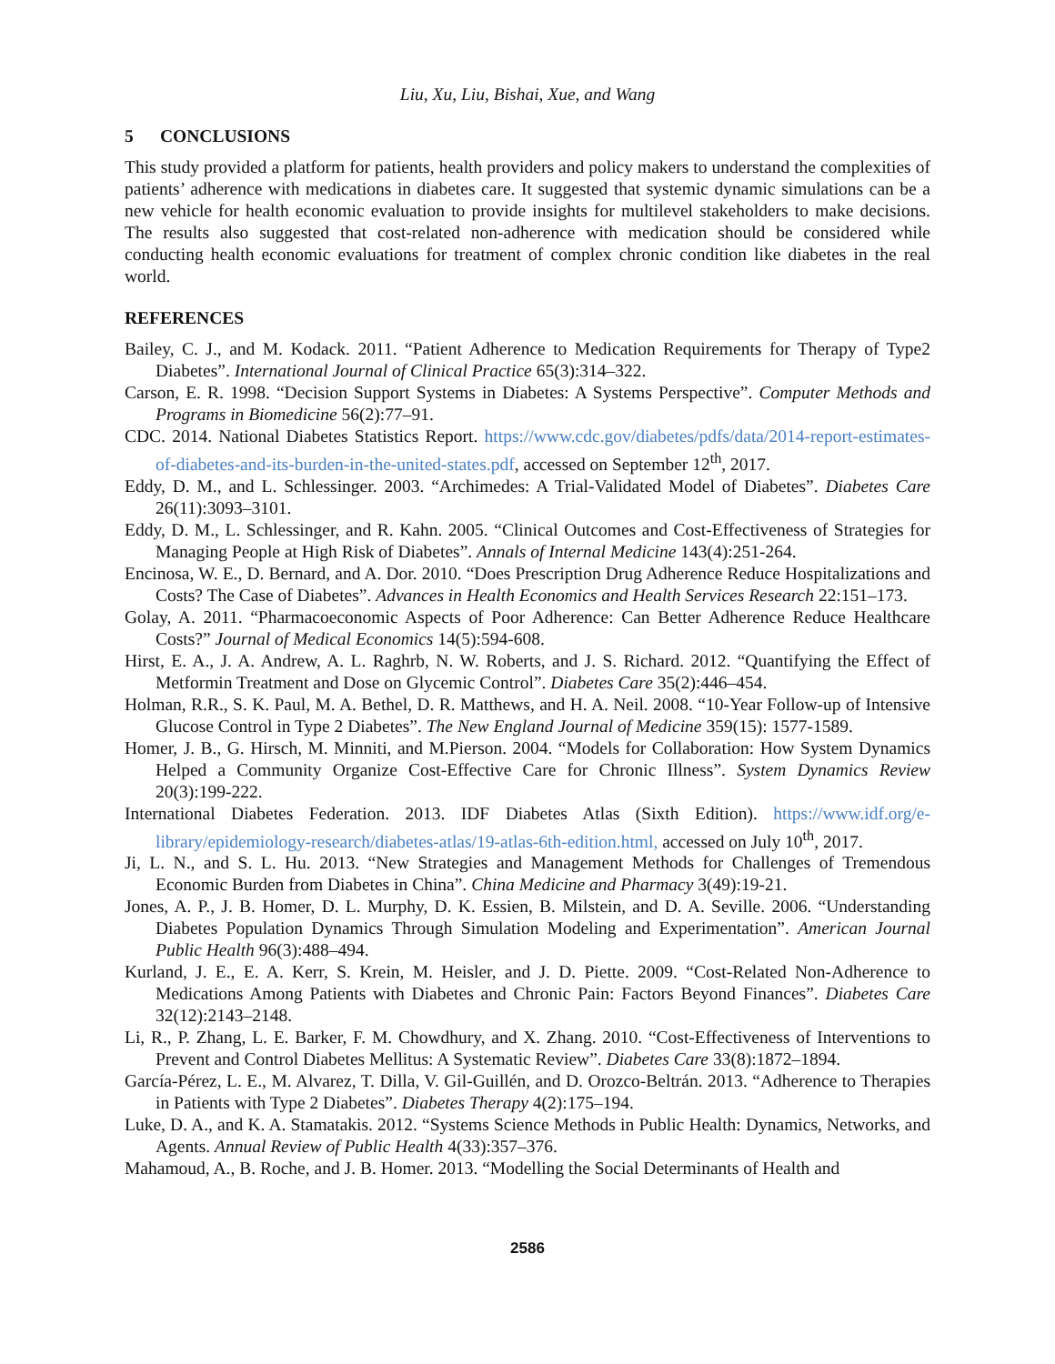Liu, Xu, Liu, Bishai, Xue, and Wang
5 CONCLUSIONS
This study provided a platform for patients, health providers and policy makers to understand the complexities of patients’ adherence with medications in diabetes care. It suggested that systemic dynamic simulations can be a new vehicle for health economic evaluation to provide insights for multilevel stakeholders to make decisions. The results also suggested that cost-related non-adherence with medication should be considered while conducting health economic evaluations for treatment of complex chronic condition like diabetes in the real world.
REFERENCES
Bailey, C. J., and M. Kodack. 2011. “Patient Adherence to Medication Requirements for Therapy of Type2 Diabetes”. International Journal of Clinical Practice 65(3):314–322.
Carson, E. R. 1998. “Decision Support Systems in Diabetes: A Systems Perspective”. Computer Methods and Programs in Biomedicine 56(2):77–91.
CDC. 2014. National Diabetes Statistics Report. https://www.cdc.gov/diabetes/pdfs/data/2014-report-estimates-of-diabetes-and-its-burden-in-the-united-states.pdf, accessed on September 12<sup>th</sup>, 2017.
Eddy, D. M., and L. Schlessinger. 2003. “Archimedes: A Trial-Validated Model of Diabetes”. Diabetes Care 26(11):3093–3101.
Eddy, D. M., L. Schlessinger, and R. Kahn. 2005. “Clinical Outcomes and Cost-Effectiveness of Strategies for Managing People at High Risk of Diabetes”. Annals of Internal Medicine 143(4):251-264.
Encinosa, W. E., D. Bernard, and A. Dor. 2010. “Does Prescription Drug Adherence Reduce Hospitalizations and Costs? The Case of Diabetes”. Advances in Health Economics and Health Services Research 22:151–173.
Golay, A. 2011. “Pharmacoeconomic Aspects of Poor Adherence: Can Better Adherence Reduce Healthcare Costs?” Journal of Medical Economics 14(5):594-608.
Hirst, E. A., J. A. Andrew, A. L. Raghrb, N. W. Roberts, and J. S. Richard. 2012. “Quantifying the Effect of Metformin Treatment and Dose on Glycemic Control”. Diabetes Care 35(2):446–454.
Holman, R.R., S. K. Paul, M. A. Bethel, D. R. Matthews, and H. A. Neil. 2008. “10-Year Follow-up of Intensive Glucose Control in Type 2 Diabetes”. The New England Journal of Medicine 359(15): 1577-1589.
Homer, J. B., G. Hirsch, M. Minniti, and M.Pierson. 2004. “Models for Collaboration: How System Dynamics Helped a Community Organize Cost-Effective Care for Chronic Illness”. System Dynamics Review 20(3):199-222.
International Diabetes Federation. 2013. IDF Diabetes Atlas (Sixth Edition). https://www.idf.org/e-library/epidemiology-research/diabetes-atlas/19-atlas-6th-edition.html, accessed on July 10<sup>th</sup>, 2017.
Ji, L. N., and S. L. Hu. 2013. “New Strategies and Management Methods for Challenges of Tremendous Economic Burden from Diabetes in China”. China Medicine and Pharmacy 3(49):19-21.
Jones, A. P., J. B. Homer, D. L. Murphy, D. K. Essien, B. Milstein, and D. A. Seville. 2006. “Understanding Diabetes Population Dynamics Through Simulation Modeling and Experimentation”. American Journal Public Health 96(3):488–494.
Kurland, J. E., E. A. Kerr, S. Krein, M. Heisler, and J. D. Piette. 2009. “Cost-Related Non-Adherence to Medications Among Patients with Diabetes and Chronic Pain: Factors Beyond Finances”. Diabetes Care 32(12):2143–2148.
Li, R., P. Zhang, L. E. Barker, F. M. Chowdhury, and X. Zhang. 2010. “Cost-Effectiveness of Interventions to Prevent and Control Diabetes Mellitus: A Systematic Review”. Diabetes Care 33(8):1872–1894.
García-Pérez, L. E., M. Alvarez, T. Dilla, V. Gil-Guillén, and D. Orozco-Beltrán. 2013. “Adherence to Therapies in Patients with Type 2 Diabetes”. Diabetes Therapy 4(2):175–194.
Luke, D. A., and K. A. Stamatakis. 2012. “Systems Science Methods in Public Health: Dynamics, Networks, and Agents. Annual Review of Public Health 4(33):357–376.
Mahamoud, A., B. Roche, and J. B. Homer. 2013. “Modelling the Social Determinants of Health and
2586